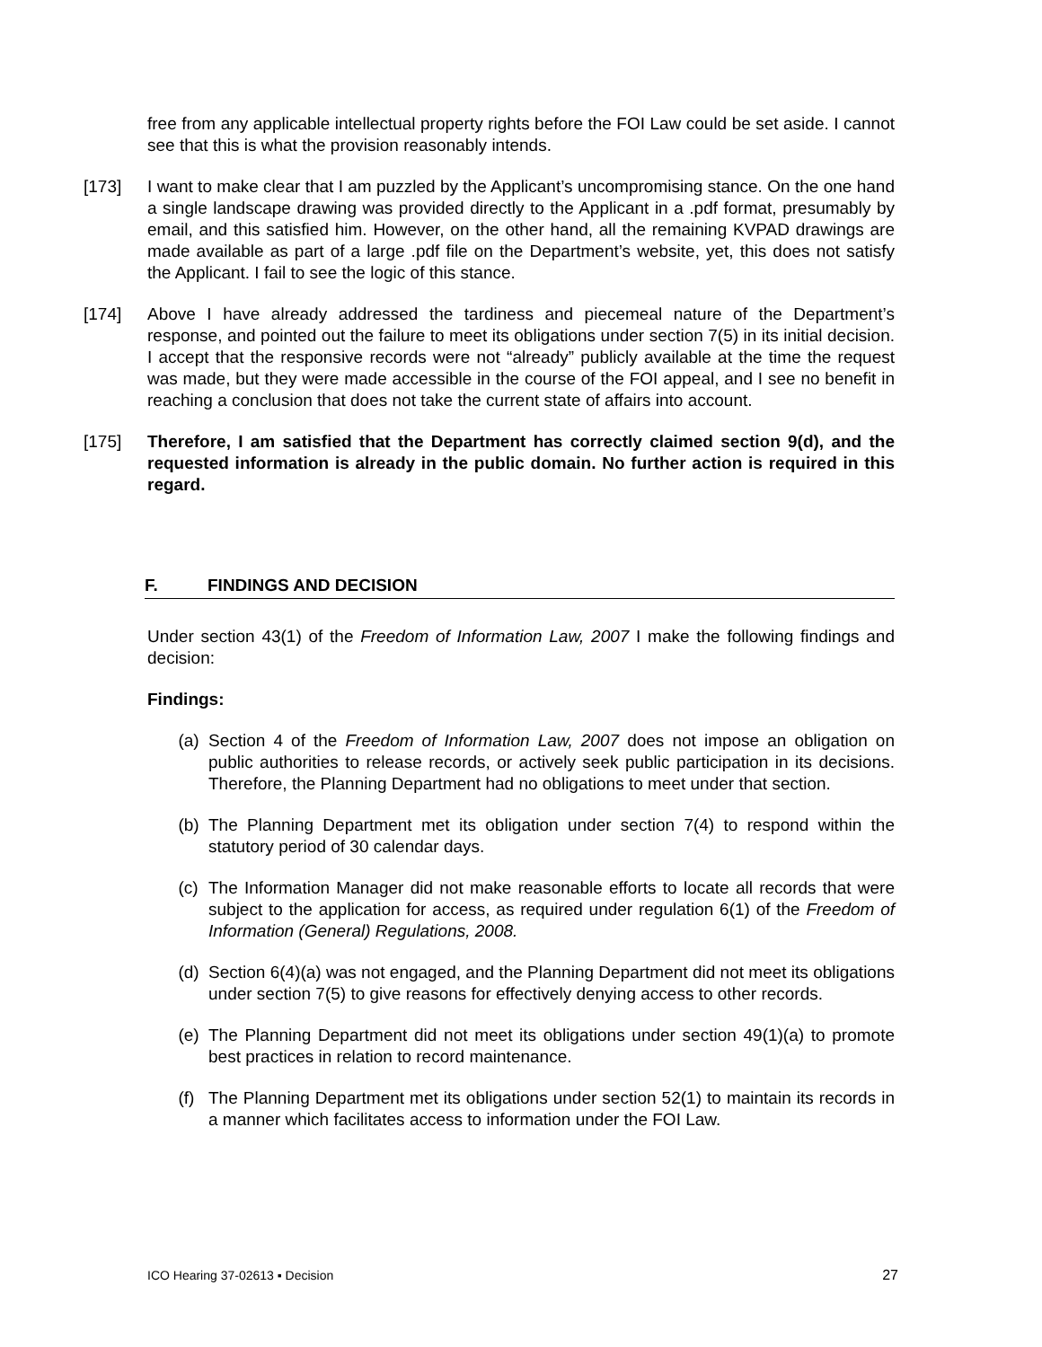free from any applicable intellectual property rights before the FOI Law could be set aside. I cannot see that this is what the provision reasonably intends.
[173] I want to make clear that I am puzzled by the Applicant’s uncompromising stance. On the one hand a single landscape drawing was provided directly to the Applicant in a .pdf format, presumably by email, and this satisfied him. However, on the other hand, all the remaining KVPAD drawings are made available as part of a large .pdf file on the Department’s website, yet, this does not satisfy the Applicant. I fail to see the logic of this stance.
[174] Above I have already addressed the tardiness and piecemeal nature of the Department’s response, and pointed out the failure to meet its obligations under section 7(5) in its initial decision. I accept that the responsive records were not “already” publicly available at the time the request was made, but they were made accessible in the course of the FOI appeal, and I see no benefit in reaching a conclusion that does not take the current state of affairs into account.
[175] Therefore, I am satisfied that the Department has correctly claimed section 9(d), and the requested information is already in the public domain. No further action is required in this regard.
F. FINDINGS AND DECISION
Under section 43(1) of the Freedom of Information Law, 2007 I make the following findings and decision:
Findings:
(a) Section 4 of the Freedom of Information Law, 2007 does not impose an obligation on public authorities to release records, or actively seek public participation in its decisions. Therefore, the Planning Department had no obligations to meet under that section.
(b) The Planning Department met its obligation under section 7(4) to respond within the statutory period of 30 calendar days.
(c) The Information Manager did not make reasonable efforts to locate all records that were subject to the application for access, as required under regulation 6(1) of the Freedom of Information (General) Regulations, 2008.
(d) Section 6(4)(a) was not engaged, and the Planning Department did not meet its obligations under section 7(5) to give reasons for effectively denying access to other records.
(e) The Planning Department did not meet its obligations under section 49(1)(a) to promote best practices in relation to record maintenance.
(f) The Planning Department met its obligations under section 52(1) to maintain its records in a manner which facilitates access to information under the FOI Law.
ICO Hearing 37-02613 ▪ Decision 27